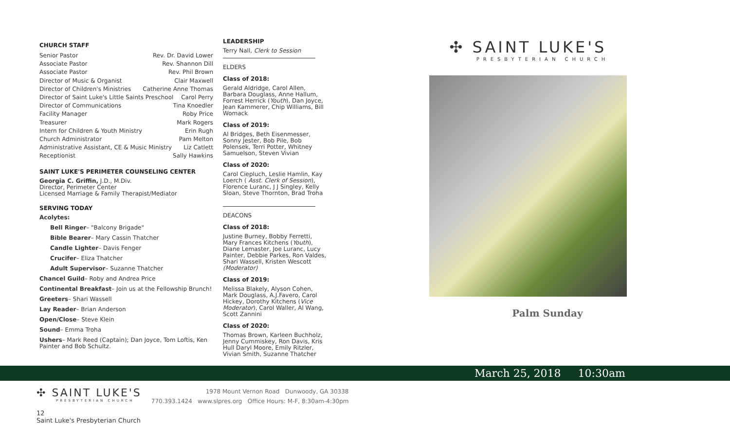CHURCH STAFF
Senior Pastor Rev. Dr. David Lower
Associate Pastor Rev. Shannon Dill
Associate Pastor Rev. Phil Brown
Director of Music & Organist Clair Maxwell
Director of Children's Ministries Catherine Anne Thomas
Director of Saint Luke's Little Saints Preschool Carol Perry
Director of Communications Tina Knoedler
Facility Manager Roby Price
Treasurer Mark Rogers
Intern for Children & Youth Ministry Erin Rugh
Church Administrator Pam Melton
Administrative Assistant, CE & Music Ministry Liz Catlett
Receptionist Sally Hawkins
SAINT LUKE'S PERIMETER COUNSELING CENTER
Georgia C. Griffin, J.D., M.Div.
Director, Perimeter Center
Licensed Marriage & Family Therapist/Mediator
SERVING TODAY
Acolytes:
Bell Ringer– "Balcony Brigade"
Bible Bearer– Mary Cassin Thatcher
Candle Lighter– Davis Fenger
Crucifer– Eliza Thatcher
Adult Supervisor– Suzanne Thatcher
Chancel Guild– Roby and Andrea Price
Continental Breakfast– Join us at the Fellowship Brunch!
Greeters– Shari Wassell
Lay Reader– Brian Anderson
Open/Close– Steve Klein
Sound– Emma Troha
Ushers– Mark Reed (Captain); Dan Joyce, Tom Loftis, Ken Painter and Bob Schultz.
LEADERSHIP
Terry Nall, Clerk to Session
ELDERS
Class of 2018:
Gerald Aldridge, Carol Allen, Barbara Douglass, Anne Hallum, Forrest Herrick (Youth), Dan Joyce, Jean Kammerer, Chip Williams, Bill Womack
Class of 2019:
Al Bridges, Beth Eisenmesser, Sonny Jester, Bob Pile, Bob Polensek, Terri Potter, Whitney Samuelson, Steven Vivian
Class of 2020:
Carol Ciepluch, Leslie Hamlin, Kay Loerch ( Asst. Clerk of Session), Florence Luranc, J J Singley, Kelly Sloan, Steve Thornton, Brad Troha
DEACONS
Class of 2018:
Justine Burney, Bobby Ferretti, Mary Frances Kitchens (Youth), Diane Lemaster, Joe Luranc, Lucy Painter, Debbie Parkes, Ron Valdes, Shari Wassell, Kristen Wescott (Moderator)
Class of 2019:
Melissa Blakely, Alyson Cohen, Mark Douglass, A.J.Favero, Carol Hickey, Dorothy Kitchens (Vice Moderator), Carol Waller, Al Wang, Scott Zannini
Class of 2020:
Thomas Brown, Karleen Buchholz, Jenny Cummiskey, Ron Davis, Kris Hull Daryl Moore, Emily Ritzler, Vivian Smith, Suzanne Thatcher
✣ SAINT LUKE'S
PRESBYTERIAN CHURCH
Palm Sunday
March 25, 2018 10:30am
✣ SAINT LUKE'S
PRESBYTERIAN CHURCH
12
Saint Luke's Presbyterian Church
1978 Mount Vernon Road Dunwoody, GA 30338
770.393.1424 www.slpres.org Office Hours: M-F, 8:30am-4:30pm